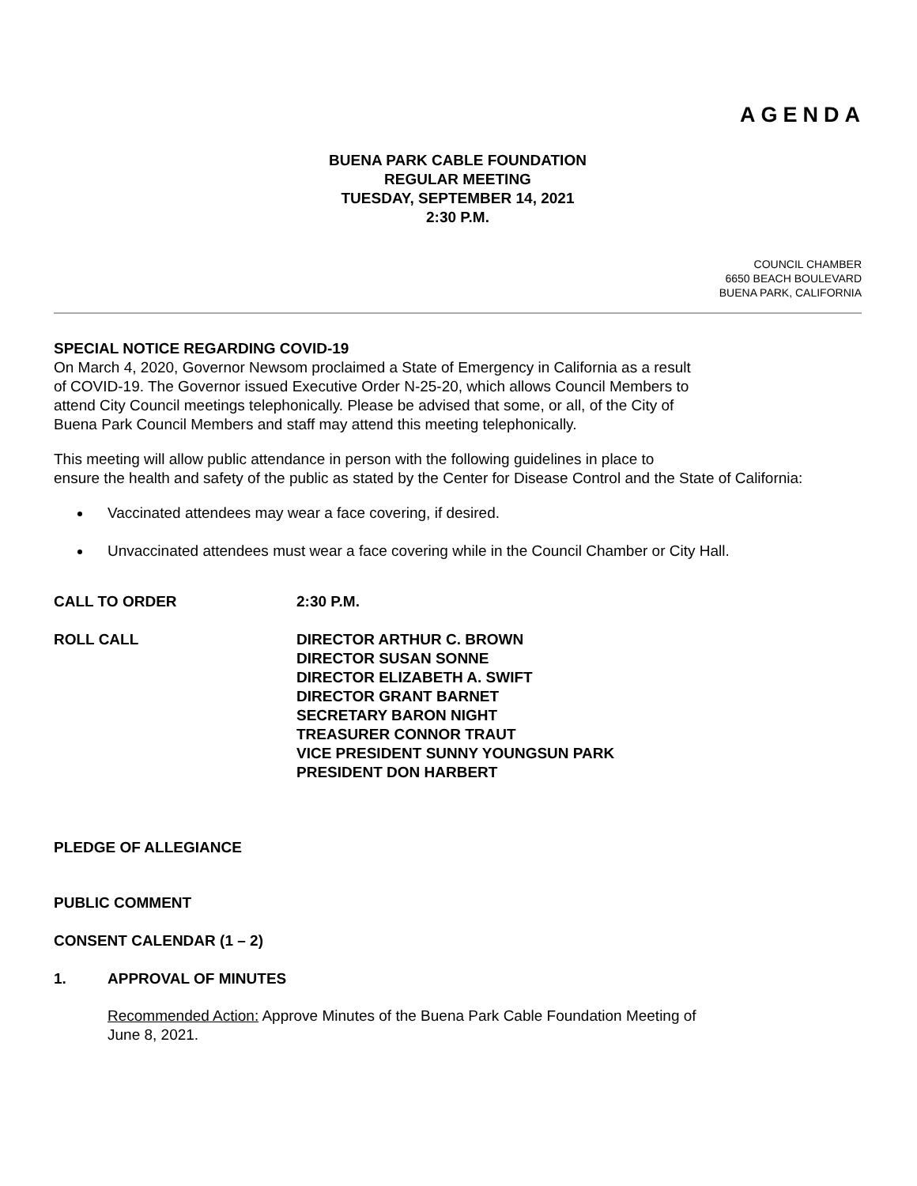AGENDA
BUENA PARK CABLE FOUNDATION
REGULAR MEETING
TUESDAY, SEPTEMBER 14, 2021
2:30 P.M.
COUNCIL CHAMBER
6650 BEACH BOULEVARD
BUENA PARK, CALIFORNIA
SPECIAL NOTICE REGARDING COVID-19
On March 4, 2020, Governor Newsom proclaimed a State of Emergency in California as a result
of COVID-19. The Governor issued Executive Order N-25-20, which allows Council Members to
attend City Council meetings telephonically. Please be advised that some, or all, of the City of
Buena Park Council Members and staff may attend this meeting telephonically.
This meeting will allow public attendance in person with the following guidelines in place to
ensure the health and safety of the public as stated by the Center for Disease Control and the State of California:
Vaccinated attendees may wear a face covering, if desired.
Unvaccinated attendees must wear a face covering while in the Council Chamber or City Hall.
CALL TO ORDER 2:30 P.M.
ROLL CALL DIRECTOR ARTHUR C. BROWN
DIRECTOR SUSAN SONNE
DIRECTOR ELIZABETH A. SWIFT
DIRECTOR GRANT BARNET
SECRETARY BARON NIGHT
TREASURER CONNOR TRAUT
VICE PRESIDENT SUNNY YOUNGSUN PARK
PRESIDENT DON HARBERT
PLEDGE OF ALLEGIANCE
PUBLIC COMMENT
CONSENT CALENDAR (1 – 2)
1. APPROVAL OF MINUTES
Recommended Action: Approve Minutes of the Buena Park Cable Foundation Meeting of
June 8, 2021.